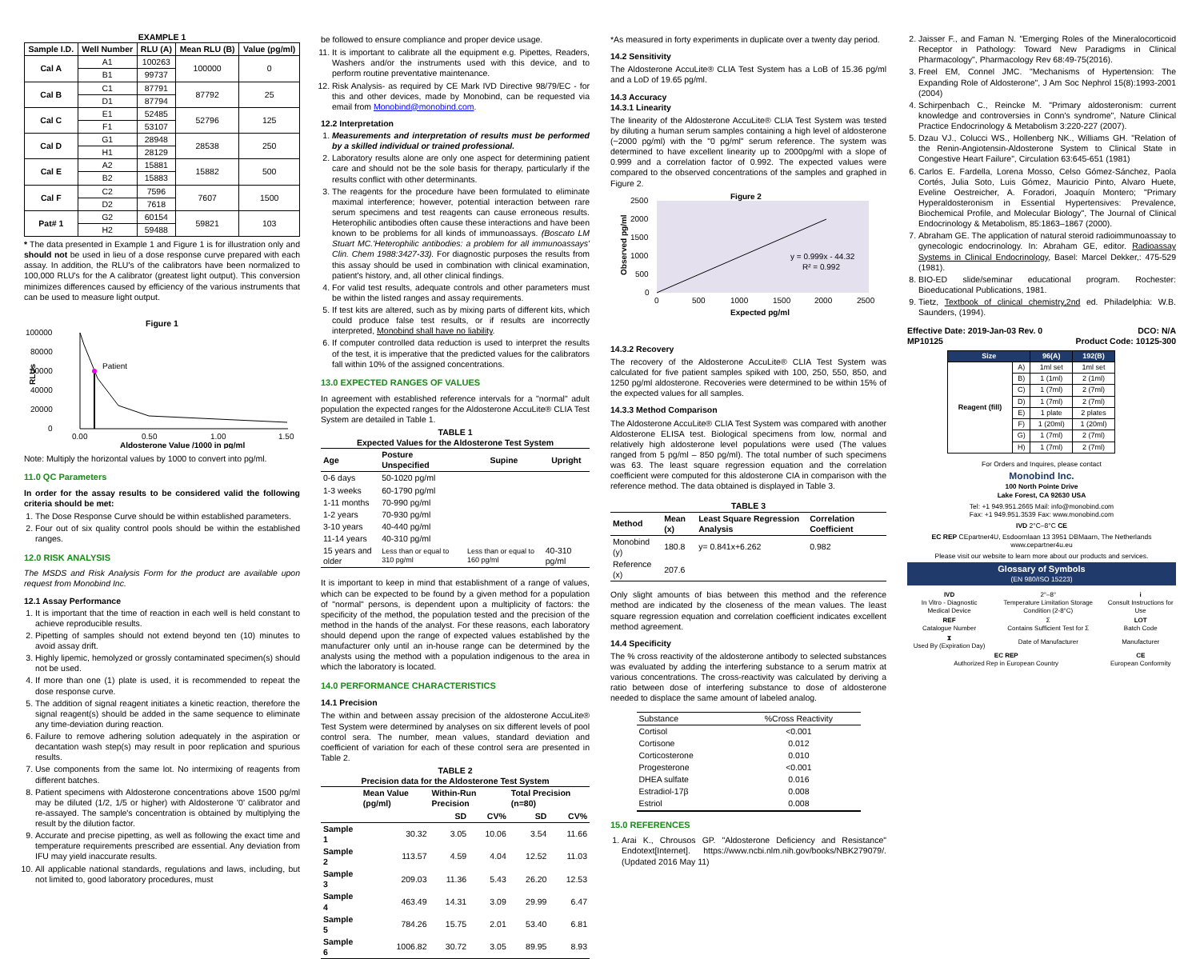EXAMPLE 1
| Sample I.D. | Well Number | RLU (A) | Mean RLU (B) | Value (pg/ml) |
| --- | --- | --- | --- | --- |
| Cal A | A1 | 100263 | 100000 | 0 |
| | B1 | 99737 | | |
| Cal B | C1 | 87791 | 87792 | 25 |
| | D1 | 87794 | | |
| Cal C | E1 | 52485 | 52796 | 125 |
| | F1 | 53107 | | |
| Cal D | G1 | 28948 | 28538 | 250 |
| | H1 | 28129 | | |
| Cal E | A2 | 15881 | 15882 | 500 |
| | B2 | 15883 | | |
| Cal F | C2 | 7596 | 7607 | 1500 |
| | D2 | 7618 | | |
| Pat# 1 | G2 | 60154 | 59821 | 103 |
| | H2 | 59488 | | |
* The data presented in Example 1 and Figure 1 is for illustration only and should not be used in lieu of a dose response curve prepared with each assay. In addition, the RLU's of the calibrators have been normalized to 100,000 RLU's for the A calibrator (greatest light output). This conversion minimizes differences caused by efficiency of the various instruments that can be used to measure light output.
Figure 1
100000
80000
60000
40000
20000
0
RLUs
Patient
0.00
0.50
1.00
1.50
Aldosterone Value /1000 in pg/ml
Note: Multiply the horizontal values by 1000 to convert into pg/ml.
11.0 QC Parameters
In order for the assay results to be considered valid the following criteria should be met:
1. The Dose Response Curve should be within established parameters.
2. Four out of six quality control pools should be within the established ranges.
12.0 RISK ANALYSIS
The MSDS and Risk Analysis Form for the product are available upon request from Monobind Inc.
12.1 Assay Performance
1. It is important that the time of reaction in each well is held constant to achieve reproducible results.
2. Pipetting of samples should not extend beyond ten (10) minutes to avoid assay drift.
3. Highly lipemic, hemolyzed or grossly contaminated specimen(s) should not be used.
4. If more than one (1) plate is used, it is recommended to repeat the dose response curve.
5. The addition of signal reagent initiates a kinetic reaction, therefore the signal reagent(s) should be added in the same sequence to eliminate any time-deviation during reaction.
6. Failure to remove adhering solution adequately in the aspiration or decantation wash step(s) may result in poor replication and spurious results.
7. Use components from the same lot. No intermixing of reagents from different batches.
8. Patient specimens with Aldosterone concentrations above 1500 pg/ml may be diluted (1/2, 1/5 or higher) with Aldosterone '0' calibrator and re-assayed. The sample's concentration is obtained by multiplying the result by the dilution factor.
9. Accurate and precise pipetting, as well as following the exact time and temperature requirements prescribed are essential. Any deviation from IFU may yield inaccurate results.
10. All applicable national standards, regulations and laws, including, but not limited to, good laboratory procedures, must
be followed to ensure compliance and proper device usage.
11. It is important to calibrate all the equipment e.g. Pipettes, Readers, Washers and/or the instruments used with this device, and to perform routine preventative maintenance.
12. Risk Analysis- as required by CE Mark IVD Directive 98/79/EC - for this and other devices, made by Monobind, can be requested via email from Monobind@monobind.com.
12.2 Interpretation
1. Measurements and interpretation of results must be performed by a skilled individual or trained professional.
2. Laboratory results alone are only one aspect for determining patient care and should not be the sole basis for therapy, particularly if the results conflict with other determinants.
3. The reagents for the procedure have been formulated to eliminate maximal interference; however, potential interaction between rare serum specimens and test reagents can cause erroneous results. Heterophilic antibodies often cause these interactions and have been known to be problems for all kinds of immunoassays. (Boscato LM Stuart MC.'Heterophilic antibodies: a problem for all immunoassays' Clin. Chem 1988:3427-33). For diagnostic purposes the results from this assay should be used in combination with clinical examination, patient's history, and, all other clinical findings.
4. For valid test results, adequate controls and other parameters must be within the listed ranges and assay requirements.
5. If test kits are altered, such as by mixing parts of different kits, which could produce false test results, or if results are incorrectly interpreted, Monobind shall have no liability.
6. If computer controlled data reduction is used to interpret the results of the test, it is imperative that the predicted values for the calibrators fall within 10% of the assigned concentrations.
13.0 EXPECTED RANGES OF VALUES
In agreement with established reference intervals for a "normal" adult population the expected ranges for the Aldosterone AccuLite® CLIA Test System are detailed in Table 1.
TABLE 1
Expected Values for the Aldosterone Test System
| Age | Posture Unspecified | Supine | Upright |
| --- | --- | --- | --- |
| 0-6 days | 50-1020 pg/ml | | |
| 1-3 weeks | 60-1790 pg/ml | | |
| 1-11 months | 70-990 pg/ml | | |
| 1-2 years | 70-930 pg/ml | | |
| 3-10 years | 40-440 pg/ml | | |
| 11-14 years | 40-310 pg/ml | | |
| 15 years and older | Less than or equal to 310 pg/ml | Less than or equal to 160 pg/ml | 40-310 pg/ml |
It is important to keep in mind that establishment of a range of values, which can be expected to be found by a given method for a population of "normal" persons, is dependent upon a multiplicity of factors: the specificity of the method, the population tested and the precision of the method in the hands of the analyst. For these reasons, each laboratory should depend upon the range of expected values established by the manufacturer only until an in-house range can be determined by the analysts using the method with a population indigenous to the area in which the laboratory is located.
14.0 PERFORMANCE CHARACTERISTICS
14.1 Precision
The within and between assay precision of the aldosterone AccuLite® Test System were determined by analyses on six different levels of pool control sera. The number, mean values, standard deviation and coefficient of variation for each of these control sera are presented in Table 2.
TABLE 2
Precision data for the Aldosterone Test System
| | Mean Value (pg/ml) | Within-Run Precision | | Total Precision (n=80) | |
| --- | --- | --- | --- | --- | --- |
| | | SD | CV% | SD | CV% |
| Sample 1 | 30.32 | 3.05 | 10.06 | 3.54 | 11.66 |
| Sample 2 | 113.57 | 4.59 | 4.04 | 12.52 | 11.03 |
| Sample 3 | 209.03 | 11.36 | 5.43 | 26.20 | 12.53 |
| Sample 4 | 463.49 | 14.31 | 3.09 | 29.99 | 6.47 |
| Sample 5 | 784.26 | 15.75 | 2.01 | 53.40 | 6.81 |
| Sample 6 | 1006.82 | 30.72 | 3.05 | 89.95 | 8.93 |
*As measured in forty experiments in duplicate over a twenty day period.
14.2 Sensitivity
The Aldosterone AccuLite® CLIA Test System has a LoB of 15.36 pg/ml and a LoD of 19.65 pg/ml.
14.3 Accuracy
14.3.1 Linearity
The linearity of the Aldosterone AccuLite® CLIA Test System was tested by diluting a human serum samples containing a high level of aldosterone (~2000 pg/ml) with the "0 pg/ml" serum reference. The system was determined to have excellent linearity up to 2000pg/ml with a slope of 0.999 and a correlation factor of 0.992. The expected values were compared to the observed concentrations of the samples and graphed in Figure 2.
Figure 2
2500
2000
1500
1000
500
0
Observed pg/ml
y = 0.999x - 44.32
R² = 0.992
0
500
1000
1500
2000
2500
Expected pg/ml
14.3.2 Recovery
The recovery of the Aldosterone AccuLite® CLIA Test System was calculated for five patient samples spiked with 100, 250, 550, 850, and 1250 pg/ml aldosterone. Recoveries were determined to be within 15% of the expected values for all samples.
14.3.3 Method Comparison
The Aldosterone AccuLite® CLIA Test System was compared with another Aldosterone ELISA test. Biological specimens from low, normal and relatively high aldosterone level populations were used (The values ranged from 5 pg/ml – 850 pg/ml). The total number of such specimens was 63. The least square regression equation and the correlation coefficient were computed for this aldosterone CIA in comparison with the reference method. The data obtained is displayed in Table 3.
TABLE 3
| Method | Mean (x) | Least Square Regression Analysis | Correlation Coefficient |
| --- | --- | --- | --- |
| Monobind (y) | 180.8 | y= 0.841x+6.262 | 0.982 |
| Reference (x) | 207.6 | | |
Only slight amounts of bias between this method and the reference method are indicated by the closeness of the mean values. The least square regression equation and correlation coefficient indicates excellent method agreement.
14.4 Specificity
The % cross reactivity of the aldosterone antibody to selected substances was evaluated by adding the interfering substance to a serum matrix at various concentrations. The cross-reactivity was calculated by deriving a ratio between dose of interfering substance to dose of aldosterone needed to displace the same amount of labeled analog.
| Substance | %Cross Reactivity |
| Cortisol | <0.001 |
| Cortisone | 0.012 |
| Corticosterone | 0.010 |
| Progesterone | <0.001 |
| DHEA sulfate | 0.016 |
| Estradiol-17β | 0.008 |
| Estriol | 0.008 |
15.0 REFERENCES
1. Arai K., Chrousos GP. "Aldosterone Deficiency and Resistance" Endotext[Internet]. https://www.ncbi.nlm.nih.gov/books/NBK279079/. (Updated 2016 May 11)
2. Jaisser F., and Faman N. "Emerging Roles of the Mineralocorticoid Receptor in Pathology: Toward New Paradigms in Clinical Pharmacology", Pharmacology Rev 68:49-75(2016).
3. Freel EM, Connel JMC. "Mechanisms of Hypertension: The Expanding Role of Aldosterone", J Am Soc Nephrol 15(8):1993-2001 (2004)
4. Schirpenbach C., Reincke M. "Primary aldosteronism: current knowledge and controversies in Conn's syndrome", Nature Clinical Practice Endocrinology & Metabolism 3:220-227 (2007).
5. Dzau VJ., Colucci WS., Hollenberg NK., Williams GH. "Relation of the Renin-Angiotensin-Aldosterone System to Clinical State in Congestive Heart Failure", Circulation 63:645-651 (1981)
6. Carlos E. Fardella, Lorena Mosso, Celso Gómez-Sánchez, Paola Cortés, Julia Soto, Luis Gómez, Mauricio Pinto, Alvaro Huete, Eveline Oestreicher, A. Foradori, Joaquín Montero; "Primary Hyperaldosteronism in Essential Hypertensives: Prevalence, Biochemical Profile, and Molecular Biology", The Journal of Clinical Endocrinology & Metabolism, 85:1863–1867 (2000).
7. Abraham GE. The application of natural steroid radioimmunoassay to gynecologic endocrinology. In: Abraham GE, editor. Radioassay Systems in Clinical Endocrinology, Basel: Marcel Dekker,: 475-529 (1981).
8. BIO-ED slide/seminar educational program. Rochester: Bioeducational Publications, 1981.
9. Tietz, Textbook of clinical chemistry,2nd ed. Philadelphia: W.B. Saunders, (1994).
Effective Date: 2019-Jan-03 Rev. 0 DCO: N/A
MP10125 Product Code: 10125-300
| Size | | 96(A) | 192(B) |
| --- | --- | --- | --- |
| Reagent (fill) | A) | 1ml set | 1ml set |
| | B) | 1 (1ml) | 2 (1ml) |
| | C) | 1 (7ml) | 2 (7ml) |
| | D) | 1 (7ml) | 2 (7ml) |
| | E) | 1 plate | 2 plates |
| | F) | 1 (20ml) | 1 (20ml) |
| | G) | 1 (7ml) | 2 (7ml) |
| | H) | 1 (7ml) | 2 (7ml) |
For Orders and Inquires, please contact
Monobind Inc.
100 North Pointe Drive
Lake Forest, CA 92630 USA
Tel: +1 949.951.2665 Mail: info@monobind.com
Fax: +1 949.951.3539 Fax: www.monobind.com
IVD 2°C–8°C CE
EC REP CEpartner4U, Esdoornlaan 13 3951 DBMaarn, The Netherlands www.cepartner4u.eu
Please visit our website to learn more about our products and services.
Glossary of Symbols
(EN 980/ISO 15223)
| IVD In Vitro - Diagnostic Medical Device | 2°–8° Temperature Limitation Storage Condition (2-8°C) | i Consult Instructions for Use |
| REF Catalogue Number | Σ Contains Sufficient Test for Σ | LOT Batch Code |
| ⧗ Used By (Expiration Day) | Date of Manufacturer | Manufacturer |
| EC REP Authorized Rep in European Country | | CE European Conformity |